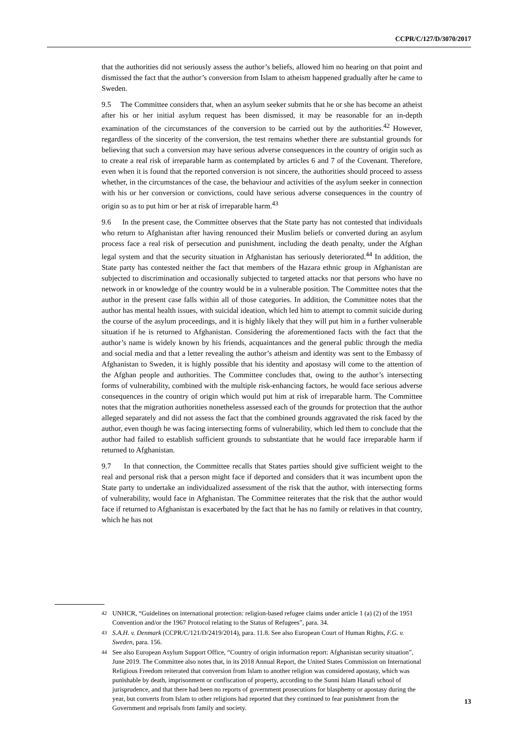CCPR/C/127/D/3070/2017
that the authorities did not seriously assess the author’s beliefs, allowed him no hearing on that point and dismissed the fact that the author’s conversion from Islam to atheism happened gradually after he came to Sweden.
9.5 The Committee considers that, when an asylum seeker submits that he or she has become an atheist after his or her initial asylum request has been dismissed, it may be reasonable for an in-depth examination of the circumstances of the conversion to be carried out by the authorities.<sup>42</sup> However, regardless of the sincerity of the conversion, the test remains whether there are substantial grounds for believing that such a conversion may have serious adverse consequences in the country of origin such as to create a real risk of irreparable harm as contemplated by articles 6 and 7 of the Covenant. Therefore, even when it is found that the reported conversion is not sincere, the authorities should proceed to assess whether, in the circumstances of the case, the behaviour and activities of the asylum seeker in connection with his or her conversion or convictions, could have serious adverse consequences in the country of origin so as to put him or her at risk of irreparable harm.<sup>43</sup>
9.6 In the present case, the Committee observes that the State party has not contested that individuals who return to Afghanistan after having renounced their Muslim beliefs or converted during an asylum process face a real risk of persecution and punishment, including the death penalty, under the Afghan legal system and that the security situation in Afghanistan has seriously deteriorated.<sup>44</sup> In addition, the State party has contested neither the fact that members of the Hazara ethnic group in Afghanistan are subjected to discrimination and occasionally subjected to targeted attacks nor that persons who have no network in or knowledge of the country would be in a vulnerable position. The Committee notes that the author in the present case falls within all of those categories. In addition, the Committee notes that the author has mental health issues, with suicidal ideation, which led him to attempt to commit suicide during the course of the asylum proceedings, and it is highly likely that they will put him in a further vulnerable situation if he is returned to Afghanistan. Considering the aforementioned facts with the fact that the author’s name is widely known by his friends, acquaintances and the general public through the media and social media and that a letter revealing the author’s atheism and identity was sent to the Embassy of Afghanistan to Sweden, it is highly possible that his identity and apostasy will come to the attention of the Afghan people and authorities. The Committee concludes that, owing to the author’s intersecting forms of vulnerability, combined with the multiple risk-enhancing factors, he would face serious adverse consequences in the country of origin which would put him at risk of irreparable harm. The Committee notes that the migration authorities nonetheless assessed each of the grounds for protection that the author alleged separately and did not assess the fact that the combined grounds aggravated the risk faced by the author, even though he was facing intersecting forms of vulnerability, which led them to conclude that the author had failed to establish sufficient grounds to substantiate that he would face irreparable harm if returned to Afghanistan.
9.7 In that connection, the Committee recalls that States parties should give sufficient weight to the real and personal risk that a person might face if deported and considers that it was incumbent upon the State party to undertake an individualized assessment of the risk that the author, with intersecting forms of vulnerability, would face in Afghanistan. The Committee reiterates that the risk that the author would face if returned to Afghanistan is exacerbated by the fact that he has no family or relatives in that country, which he has not
42 UNHCR, “Guidelines on international protection: religion-based refugee claims under article 1 (a) (2) of the 1951 Convention and/or the 1967 Protocol relating to the Status of Refugees”, para. 34.
43 S.A.H. v. Denmark (CCPR/C/121/D/2419/2014), para. 11.8. See also European Court of Human Rights, F.G. v. Sweden, para. 156.
44 See also European Asylum Support Office, “Country of origin information report: Afghanistan security situation”, June 2019. The Committee also notes that, in its 2018 Annual Report, the United States Commission on International Religious Freedom reiterated that conversion from Islam to another religion was considered apostasy, which was punishable by death, imprisonment or confiscation of property, according to the Sunni Islam Hanafi school of jurisprudence, and that there had been no reports of government prosecutions for blasphemy or apostasy during the year, but converts from Islam to other religions had reported that they continued to fear punishment from the Government and reprisals from family and society.
13